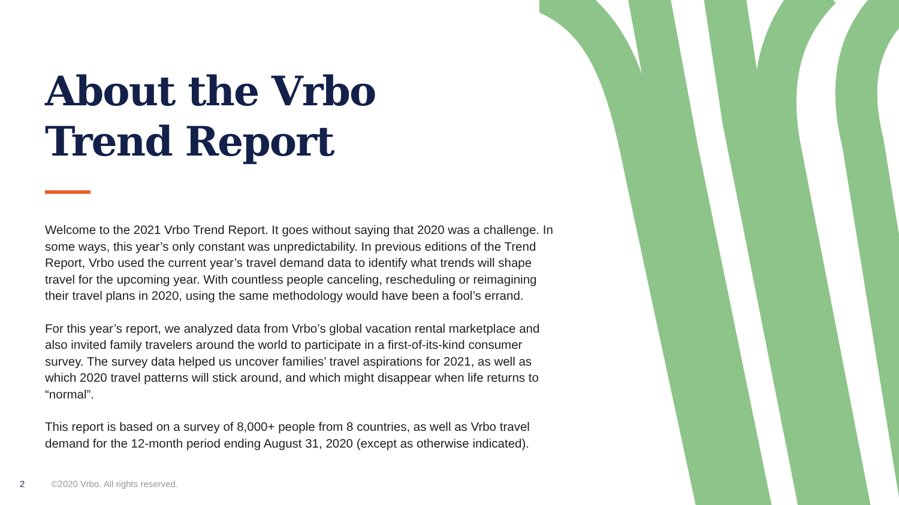About the Vrbo
Trend Report
Welcome to the 2021 Vrbo Trend Report. It goes without saying that 2020 was a challenge. In some ways, this year’s only constant was unpredictability. In previous editions of the Trend Report, Vrbo used the current year’s travel demand data to identify what trends will shape travel for the upcoming year. With countless people canceling, rescheduling or reimagining their travel plans in 2020, using the same methodology would have been a fool’s errand.
For this year’s report, we analyzed data from Vrbo’s global vacation rental marketplace and also invited family travelers around the world to participate in a first-of-its-kind consumer survey. The survey data helped us uncover families’ travel aspirations for 2021, as well as which 2020 travel patterns will stick around, and which might disappear when life returns to “normal”.
This report is based on a survey of 8,000+ people from 8 countries, as well as Vrbo travel demand for the 12-month period ending August 31, 2020 (except as otherwise indicated).
2 ©2020 Vrbo. All rights reserved.